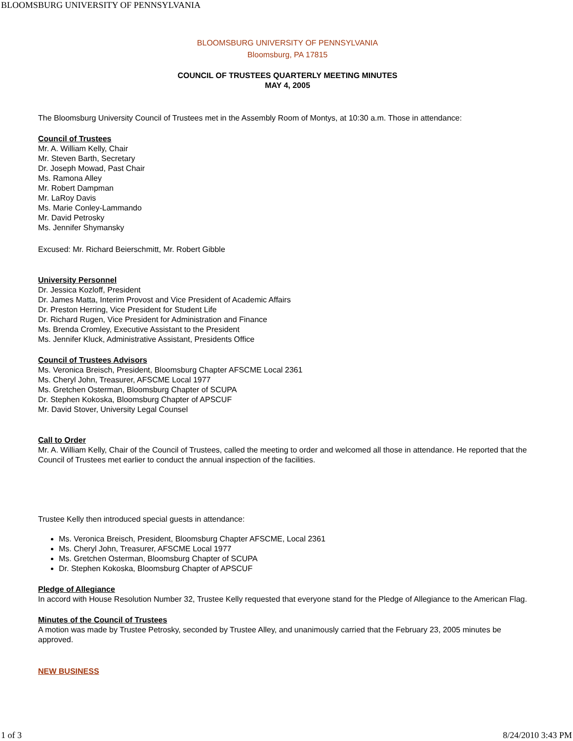BLOOMSBURG UNIVERSITY OF PENNSYLVANIA
BLOOMSBURG UNIVERSITY OF PENNSYLVANIA
Bloomsburg, PA 17815
COUNCIL OF TRUSTEES QUARTERLY MEETING MINUTES
MAY 4, 2005
The Bloomsburg University Council of Trustees met in the Assembly Room of Montys, at 10:30 a.m. Those in attendance:
Council of Trustees
Mr. A. William Kelly, Chair
Mr. Steven Barth, Secretary
Dr. Joseph Mowad, Past Chair
Ms. Ramona Alley
Mr. Robert Dampman
Mr. LaRoy Davis
Ms. Marie Conley-Lammando
Mr. David Petrosky
Ms. Jennifer Shymansky
Excused: Mr. Richard Beierschmitt, Mr. Robert Gibble
University Personnel
Dr. Jessica Kozloff, President
Dr. James Matta, Interim Provost and Vice President of Academic Affairs
Dr. Preston Herring, Vice President for Student Life
Dr. Richard Rugen, Vice President for Administration and Finance
Ms. Brenda Cromley, Executive Assistant to the President
Ms. Jennifer Kluck, Administrative Assistant, Presidents Office
Council of Trustees Advisors
Ms. Veronica Breisch, President, Bloomsburg Chapter AFSCME Local 2361
Ms. Cheryl John, Treasurer, AFSCME Local 1977
Ms. Gretchen Osterman, Bloomsburg Chapter of SCUPA
Dr. Stephen Kokoska, Bloomsburg Chapter of APSCUF
Mr. David Stover, University Legal Counsel
Call to Order
Mr. A. William Kelly, Chair of the Council of Trustees, called the meeting to order and welcomed all those in attendance. He reported that the Council of Trustees met earlier to conduct the annual inspection of the facilities.
Trustee Kelly then introduced special guests in attendance:
Ms. Veronica Breisch, President, Bloomsburg Chapter AFSCME, Local 2361
Ms. Cheryl John, Treasurer, AFSCME Local 1977
Ms. Gretchen Osterman, Bloomsburg Chapter of SCUPA
Dr. Stephen Kokoska, Bloomsburg Chapter of APSCUF
Pledge of Allegiance
In accord with House Resolution Number 32, Trustee Kelly requested that everyone stand for the Pledge of Allegiance to the American Flag.
Minutes of the Council of Trustees
A motion was made by Trustee Petrosky, seconded by Trustee Alley, and unanimously carried that the February 23, 2005 minutes be approved.
NEW BUSINESS
1 of 3 8/24/2010 3:43 PM